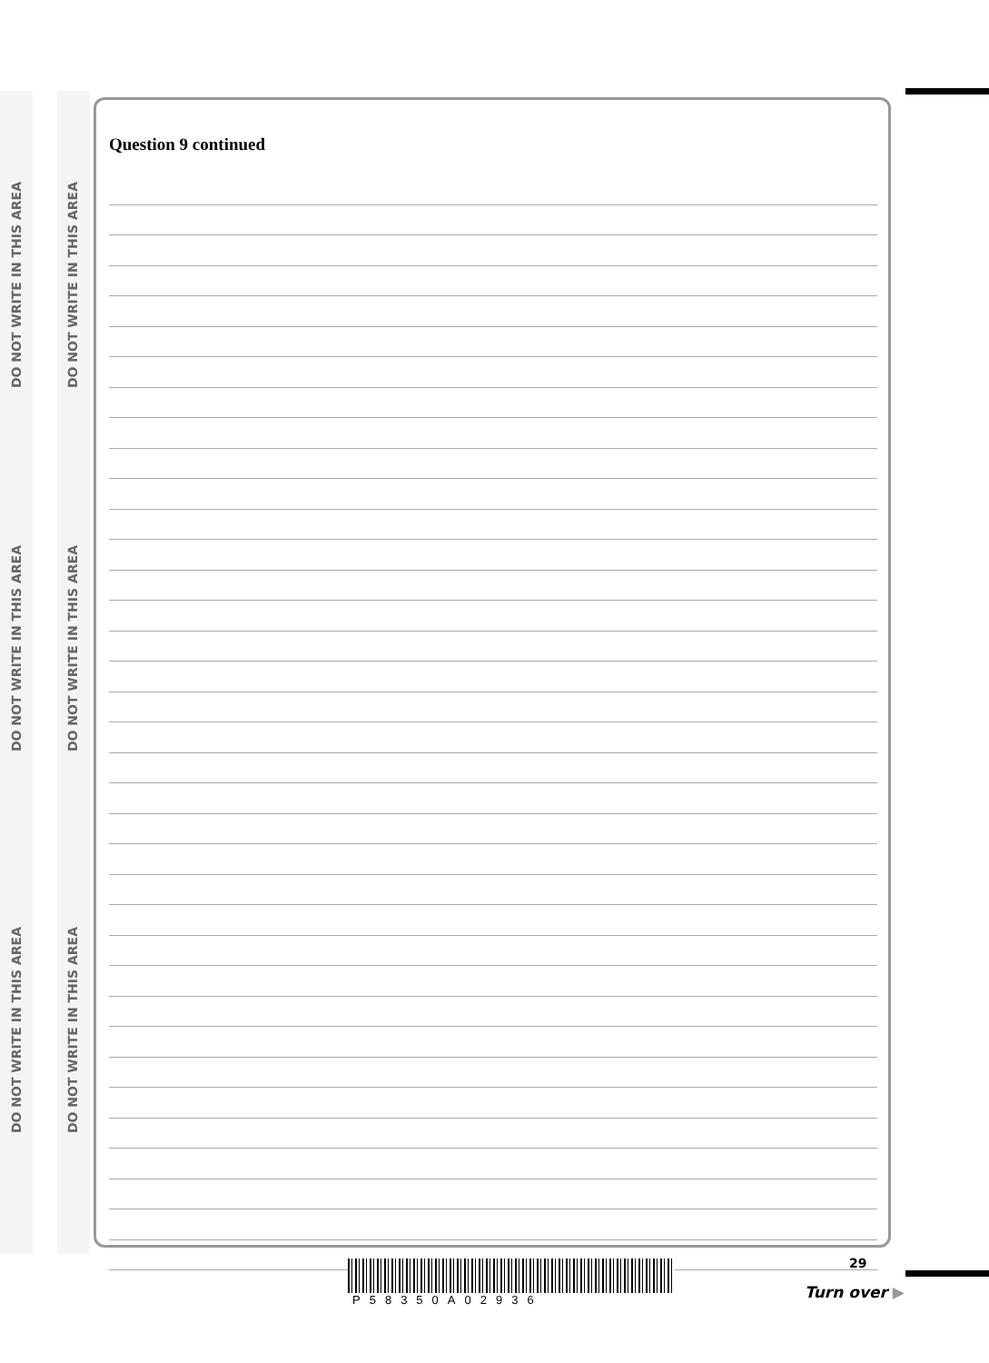DO NOT WRITE IN THIS AREA
DO NOT WRITE IN THIS AREA
DO NOT WRITE IN THIS AREA
DO NOT WRITE IN THIS AREA
DO NOT WRITE IN THIS AREA
DO NOT WRITE IN THIS AREA
Question 9 continued
P58350A02936 29
Turn over ▶